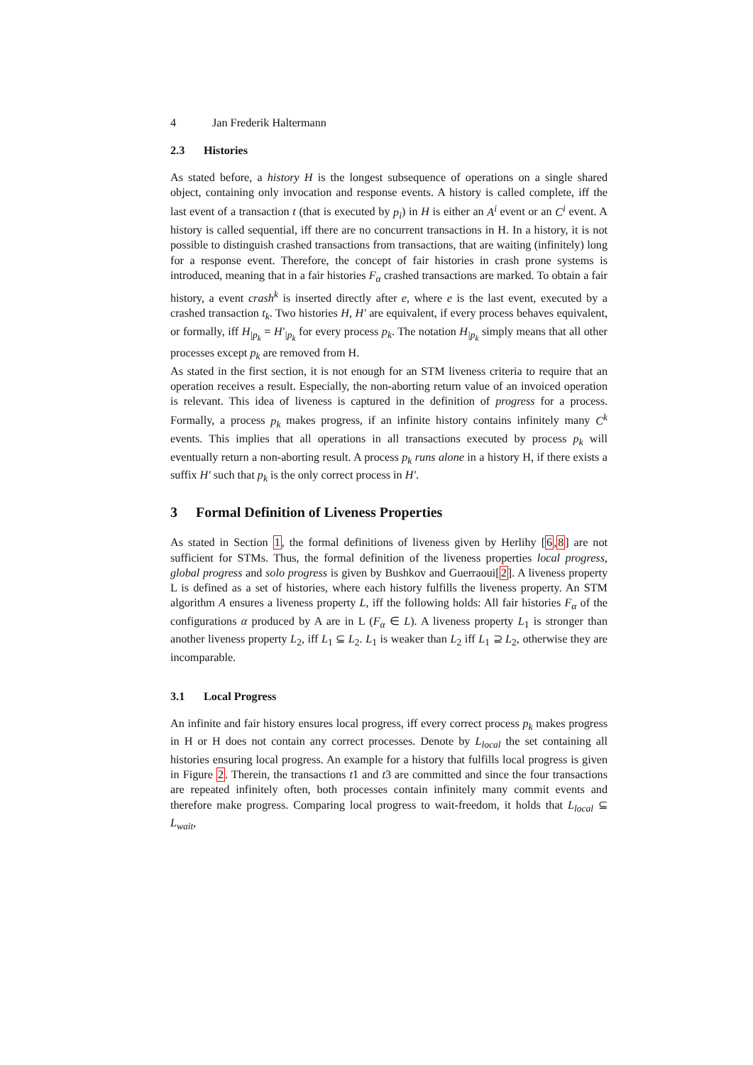4 Jan Frederik Haltermann
2.3 Histories
As stated before, a history H is the longest subsequence of operations on a single shared object, containing only invocation and response events. A history is called complete, iff the last event of a transaction t (that is executed by p<sub>i</sub>) in H is either an A<sup>i</sup> event or an C<sup>i</sup> event. A history is called sequential, iff there are no concurrent transactions in H. In a history, it is not possible to distinguish crashed transactions from transactions, that are waiting (infinitely) long for a response event. Therefore, the concept of fair histories in crash prone systems is introduced, meaning that in a fair histories F<sub>α</sub> crashed transactions are marked. To obtain a fair history, a event crash<sup>k</sup> is inserted directly after e, where e is the last event, executed by a crashed transaction t<sub>k</sub>. Two histories H, H′ are equivalent, if every process behaves equivalent, or formally, iff H<sub>|p<sub>k</sub></sub> = H′<sub>|p<sub>k</sub></sub> for every process p<sub>k</sub>. The notation H<sub>|p<sub>k</sub></sub> simply means that all other processes except p<sub>k</sub> are removed from H.
As stated in the first section, it is not enough for an STM liveness criteria to require that an operation receives a result. Especially, the non-aborting return value of an invoiced operation is relevant. This idea of liveness is captured in the definition of progress for a process. Formally, a process p<sub>k</sub> makes progress, if an infinite history contains infinitely many C<sup>k</sup> events. This implies that all operations in all transactions executed by process p<sub>k</sub> will eventually return a non-aborting result. A process p<sub>k</sub> runs alone in a history H, if there exists a suffix H′ such that p<sub>k</sub> is the only correct process in H′.
3 Formal Definition of Liveness Properties
As stated in Section 1, the formal definitions of liveness given by Herlihy [6,8] are not sufficient for STMs. Thus, the formal definition of the liveness properties local progress, global progress and solo progress is given by Bushkov and Guerraoui[2]. A liveness property L is defined as a set of histories, where each history fulfills the liveness property. An STM algorithm A ensures a liveness property L, iff the following holds: All fair histories F<sub>α</sub> of the configurations α produced by A are in L (F<sub>α</sub> ∈ L). A liveness property L<sub>1</sub> is stronger than another liveness property L<sub>2</sub>, iff L<sub>1</sub> ⊆ L<sub>2</sub>. L<sub>1</sub> is weaker than L<sub>2</sub> iff L<sub>1</sub> ⊇ L<sub>2</sub>, otherwise they are incomparable.
3.1 Local Progress
An infinite and fair history ensures local progress, iff every correct process p<sub>k</sub> makes progress in H or H does not contain any correct processes. Denote by L<sub>local</sub> the set containing all histories ensuring local progress. An example for a history that fulfills local progress is given in Figure 2. Therein, the transactions t1 and t3 are committed and since the four transactions are repeated infinitely often, both processes contain infinitely many commit events and therefore make progress. Comparing local progress to wait-freedom, it holds that L<sub>local</sub> ⊆ L<sub>wait</sub>,